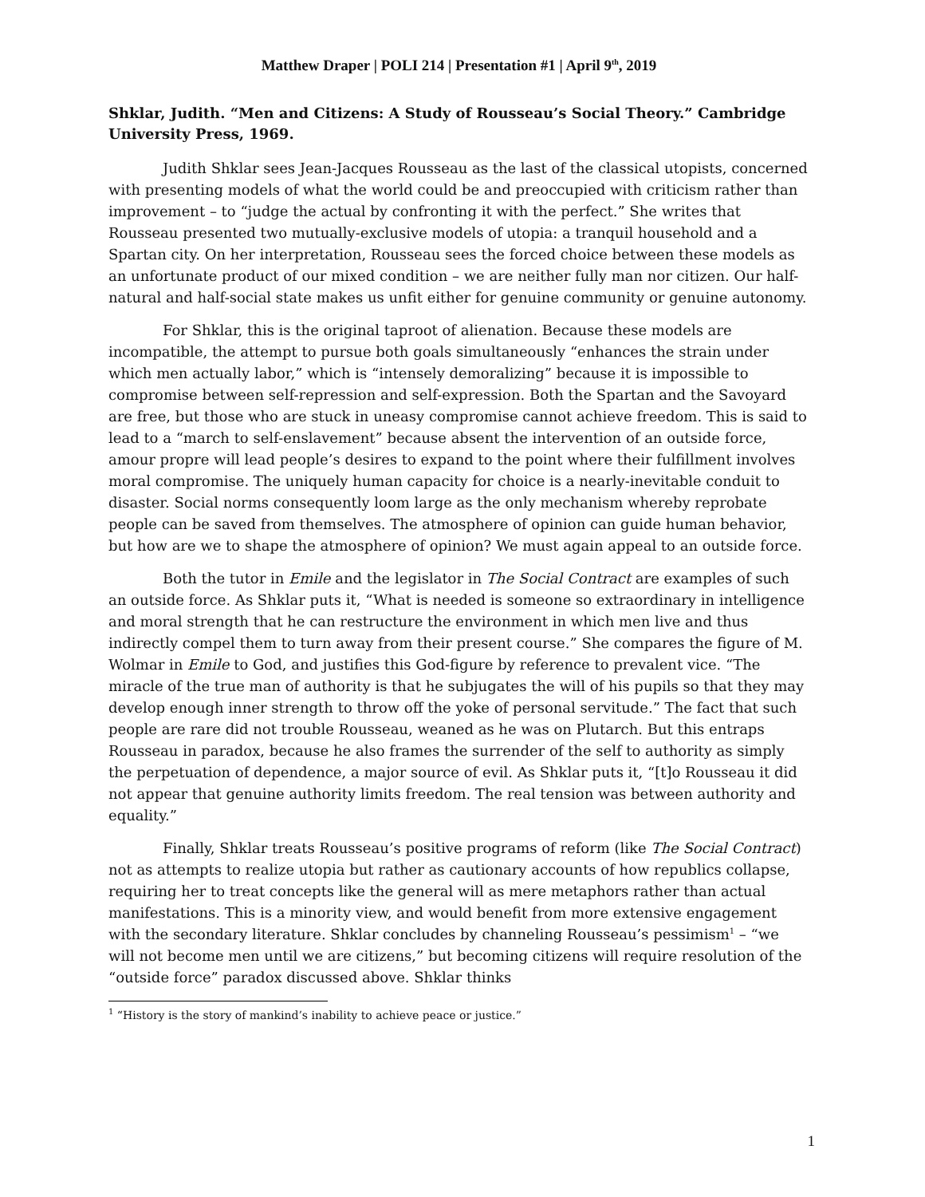Matthew Draper | POLI 214 | Presentation #1 | April 9<sup>th</sup>, 2019
Shklar, Judith. “Men and Citizens: A Study of Rousseau’s Social Theory.” Cambridge University Press, 1969.
Judith Shklar sees Jean-Jacques Rousseau as the last of the classical utopists, concerned with presenting models of what the world could be and preoccupied with criticism rather than improvement – to “judge the actual by confronting it with the perfect.” She writes that Rousseau presented two mutually-exclusive models of utopia: a tranquil household and a Spartan city. On her interpretation, Rousseau sees the forced choice between these models as an unfortunate product of our mixed condition – we are neither fully man nor citizen. Our half-natural and half-social state makes us unfit either for genuine community or genuine autonomy.
For Shklar, this is the original taproot of alienation. Because these models are incompatible, the attempt to pursue both goals simultaneously “enhances the strain under which men actually labor,” which is “intensely demoralizing” because it is impossible to compromise between self-repression and self-expression. Both the Spartan and the Savoyard are free, but those who are stuck in uneasy compromise cannot achieve freedom. This is said to lead to a “march to self-enslavement” because absent the intervention of an outside force, amour propre will lead people’s desires to expand to the point where their fulfillment involves moral compromise. The uniquely human capacity for choice is a nearly-inevitable conduit to disaster. Social norms consequently loom large as the only mechanism whereby reprobate people can be saved from themselves. The atmosphere of opinion can guide human behavior, but how are we to shape the atmosphere of opinion? We must again appeal to an outside force.
Both the tutor in Emile and the legislator in The Social Contract are examples of such an outside force. As Shklar puts it, “What is needed is someone so extraordinary in intelligence and moral strength that he can restructure the environment in which men live and thus indirectly compel them to turn away from their present course.” She compares the figure of M. Wolmar in Emile to God, and justifies this God-figure by reference to prevalent vice. “The miracle of the true man of authority is that he subjugates the will of his pupils so that they may develop enough inner strength to throw off the yoke of personal servitude.” The fact that such people are rare did not trouble Rousseau, weaned as he was on Plutarch. But this entraps Rousseau in paradox, because he also frames the surrender of the self to authority as simply the perpetuation of dependence, a major source of evil. As Shklar puts it, “[t]o Rousseau it did not appear that genuine authority limits freedom. The real tension was between authority and equality.”
Finally, Shklar treats Rousseau’s positive programs of reform (like The Social Contract) not as attempts to realize utopia but rather as cautionary accounts of how republics collapse, requiring her to treat concepts like the general will as mere metaphors rather than actual manifestations. This is a minority view, and would benefit from more extensive engagement with the secondary literature. Shklar concludes by channeling Rousseau’s pessimism<sup>1</sup> – “we will not become men until we are citizens,” but becoming citizens will require resolution of the “outside force” paradox discussed above. Shklar thinks
<sup>1</sup> “History is the story of mankind’s inability to achieve peace or justice.”
1